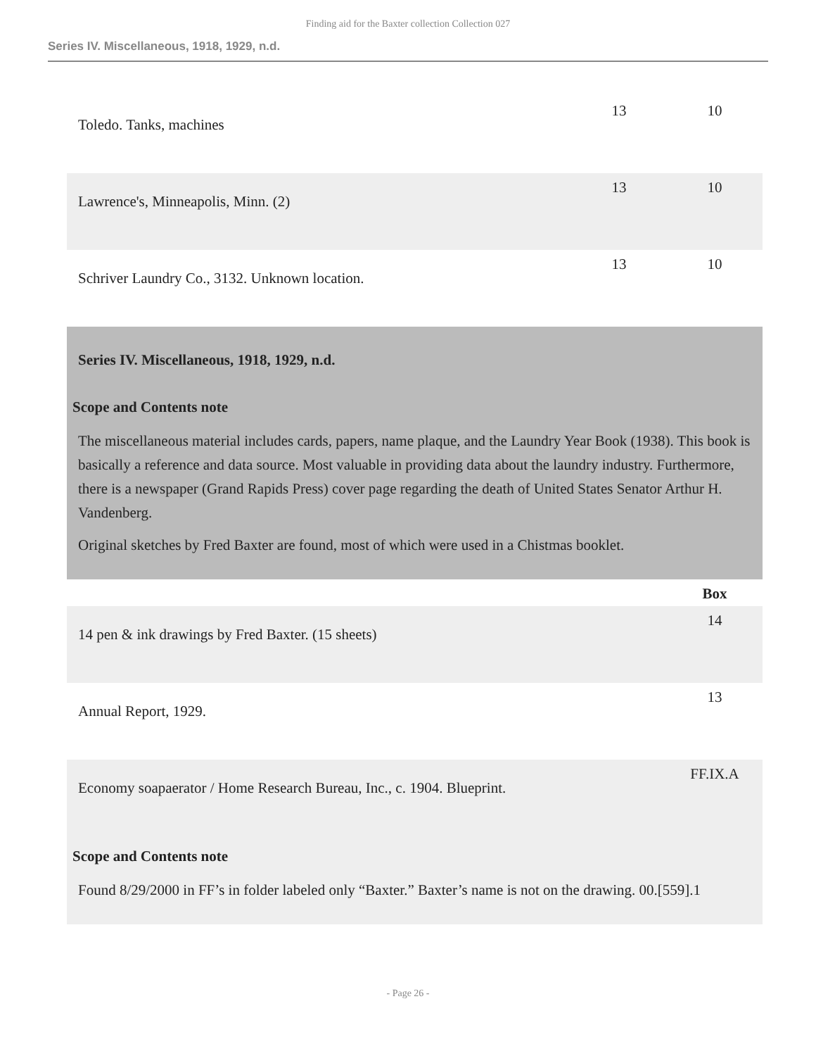Finding aid for the Baxter collection Collection 027
Series IV. Miscellaneous, 1918, 1929, n.d.
| Toledo. Tanks, machines | 13 | 10 |
| Lawrence's, Minneapolis, Minn. (2) | 13 | 10 |
| Schriver Laundry Co., 3132. Unknown location. | 13 | 10 |
| Series IV. Miscellaneous, 1918, 1929, n.d. Scope and Contents note The miscellaneous material includes cards, papers, name plaque, and the Laundry Year Book (1938). This book is basically a reference and data source. Most valuable in providing data about the laundry industry. Furthermore, there is a newspaper (Grand Rapids Press) cover page regarding the death of United States Senator Arthur H. Vandenberg. Original sketches by Fred Baxter are found, most of which were used in a Chistmas booklet. | | |
| | | Box |
| 14 pen & ink drawings by Fred Baxter. (15 sheets) | | 14 |
| Annual Report, 1929. | | 13 |
| Economy soapaerator / Home Research Bureau, Inc., c. 1904. Blueprint. | | FF.IX.A |
| Scope and Contents note Found 8/29/2000 in FF’s in folder labeled only “Baxter.” Baxter’s name is not on the drawing. 00.[559].1 | | |
- Page 26 -